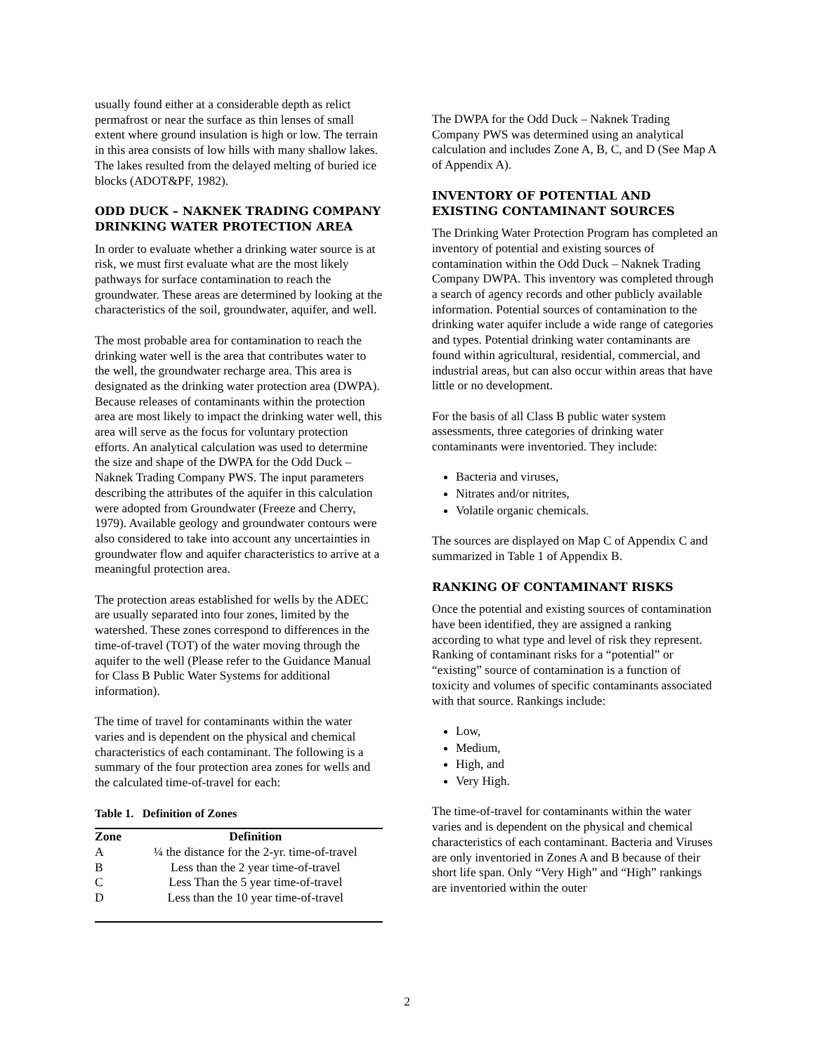usually found either at a considerable depth as relict permafrost or near the surface as thin lenses of small extent where ground insulation is high or low. The terrain in this area consists of low hills with many shallow lakes. The lakes resulted from the delayed melting of buried ice blocks (ADOT&PF, 1982).
ODD DUCK – NAKNEK TRADING COMPANY DRINKING WATER PROTECTION AREA
In order to evaluate whether a drinking water source is at risk, we must first evaluate what are the most likely pathways for surface contamination to reach the groundwater. These areas are determined by looking at the characteristics of the soil, groundwater, aquifer, and well.
The most probable area for contamination to reach the drinking water well is the area that contributes water to the well, the groundwater recharge area. This area is designated as the drinking water protection area (DWPA). Because releases of contaminants within the protection area are most likely to impact the drinking water well, this area will serve as the focus for voluntary protection efforts. An analytical calculation was used to determine the size and shape of the DWPA for the Odd Duck – Naknek Trading Company PWS. The input parameters describing the attributes of the aquifer in this calculation were adopted from Groundwater (Freeze and Cherry, 1979). Available geology and groundwater contours were also considered to take into account any uncertainties in groundwater flow and aquifer characteristics to arrive at a meaningful protection area.
The protection areas established for wells by the ADEC are usually separated into four zones, limited by the watershed. These zones correspond to differences in the time-of-travel (TOT) of the water moving through the aquifer to the well (Please refer to the Guidance Manual for Class B Public Water Systems for additional information).
The time of travel for contaminants within the water varies and is dependent on the physical and chemical characteristics of each contaminant. The following is a summary of the four protection area zones for wells and the calculated time-of-travel for each:
Table 1. Definition of Zones
| Zone | Definition |
| --- | --- |
| A | ¼ the distance for the 2-yr. time-of-travel |
| B | Less than the 2 year time-of-travel |
| C | Less Than the 5 year time-of-travel |
| D | Less than the 10 year time-of-travel |
The DWPA for the Odd Duck – Naknek Trading Company PWS was determined using an analytical calculation and includes Zone A, B, C, and D (See Map A of Appendix A).
INVENTORY OF POTENTIAL AND EXISTING CONTAMINANT SOURCES
The Drinking Water Protection Program has completed an inventory of potential and existing sources of contamination within the Odd Duck – Naknek Trading Company DWPA. This inventory was completed through a search of agency records and other publicly available information. Potential sources of contamination to the drinking water aquifer include a wide range of categories and types. Potential drinking water contaminants are found within agricultural, residential, commercial, and industrial areas, but can also occur within areas that have little or no development.
For the basis of all Class B public water system assessments, three categories of drinking water contaminants were inventoried. They include:
Bacteria and viruses,
Nitrates and/or nitrites,
Volatile organic chemicals.
The sources are displayed on Map C of Appendix C and summarized in Table 1 of Appendix B.
RANKING OF CONTAMINANT RISKS
Once the potential and existing sources of contamination have been identified, they are assigned a ranking according to what type and level of risk they represent. Ranking of contaminant risks for a “potential” or “existing” source of contamination is a function of toxicity and volumes of specific contaminants associated with that source. Rankings include:
Low,
Medium,
High, and
Very High.
The time-of-travel for contaminants within the water varies and is dependent on the physical and chemical characteristics of each contaminant. Bacteria and Viruses are only inventoried in Zones A and B because of their short life span. Only “Very High” and “High” rankings are inventoried within the outer
2